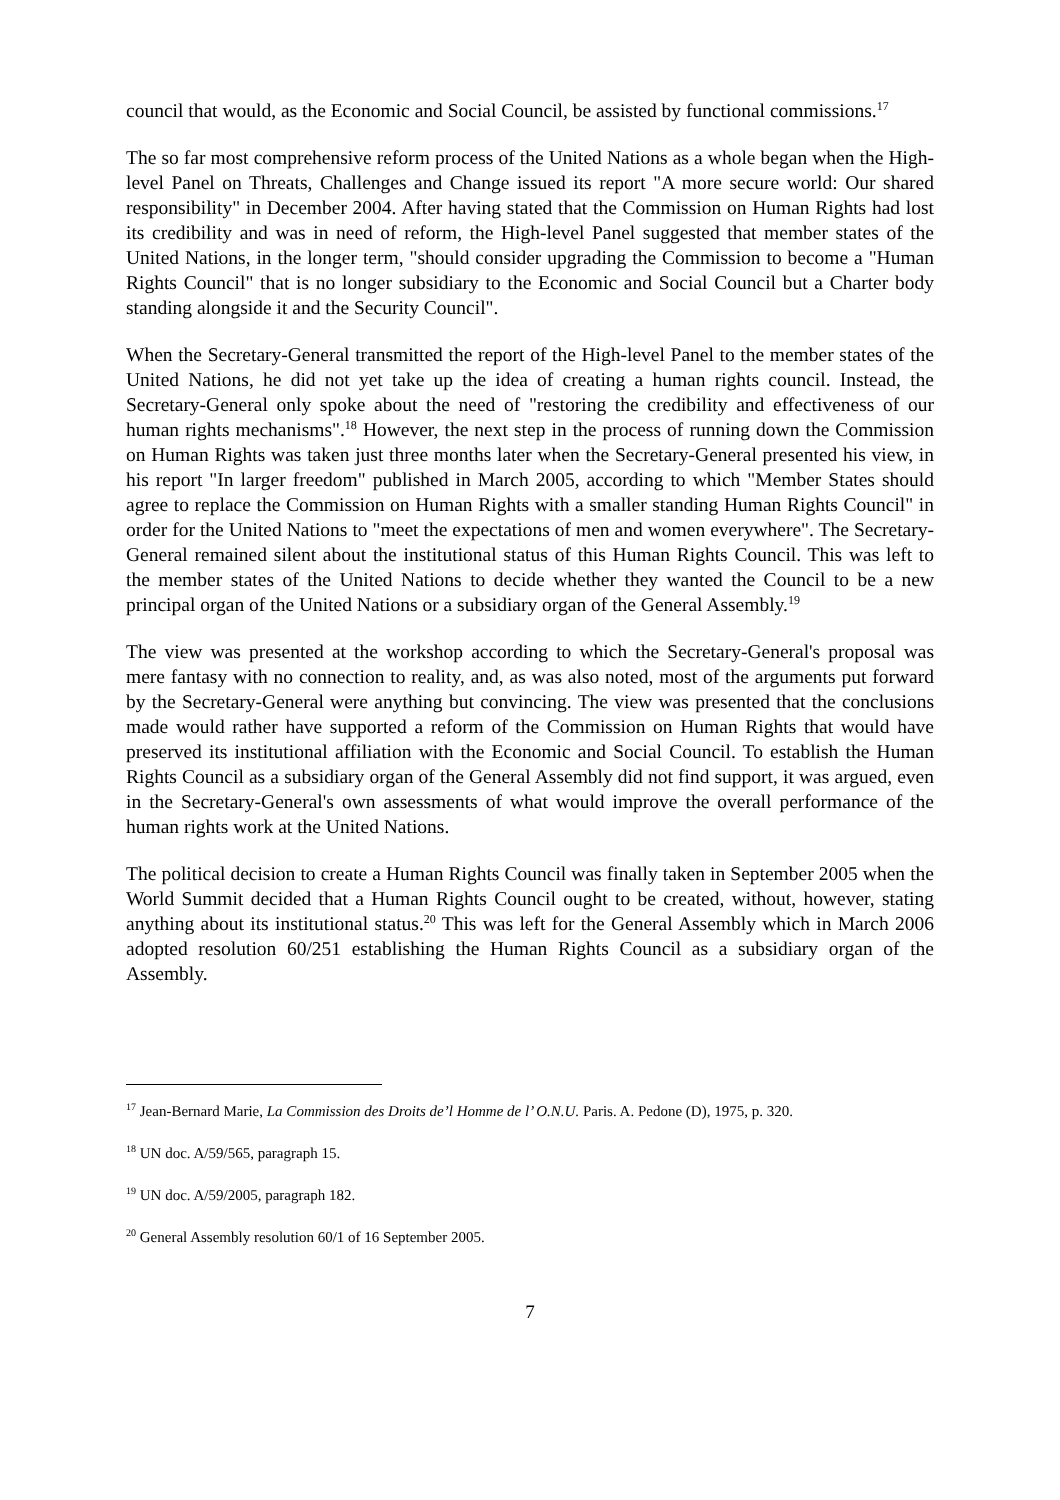council that would, as the Economic and Social Council, be assisted by functional commissions.<sup>17</sup>
The so far most comprehensive reform process of the United Nations as a whole began when the High-level Panel on Threats, Challenges and Change issued its report "A more secure world: Our shared responsibility" in December 2004. After having stated that the Commission on Human Rights had lost its credibility and was in need of reform, the High-level Panel suggested that member states of the United Nations, in the longer term, "should consider upgrading the Commission to become a "Human Rights Council" that is no longer subsidiary to the Economic and Social Council but a Charter body standing alongside it and the Security Council".
When the Secretary-General transmitted the report of the High-level Panel to the member states of the United Nations, he did not yet take up the idea of creating a human rights council. Instead, the Secretary-General only spoke about the need of "restoring the credibility and effectiveness of our human rights mechanisms".<sup>18</sup> However, the next step in the process of running down the Commission on Human Rights was taken just three months later when the Secretary-General presented his view, in his report "In larger freedom" published in March 2005, according to which "Member States should agree to replace the Commission on Human Rights with a smaller standing Human Rights Council" in order for the United Nations to "meet the expectations of men and women everywhere". The Secretary-General remained silent about the institutional status of this Human Rights Council. This was left to the member states of the United Nations to decide whether they wanted the Council to be a new principal organ of the United Nations or a subsidiary organ of the General Assembly.<sup>19</sup>
The view was presented at the workshop according to which the Secretary-General's proposal was mere fantasy with no connection to reality, and, as was also noted, most of the arguments put forward by the Secretary-General were anything but convincing. The view was presented that the conclusions made would rather have supported a reform of the Commission on Human Rights that would have preserved its institutional affiliation with the Economic and Social Council. To establish the Human Rights Council as a subsidiary organ of the General Assembly did not find support, it was argued, even in the Secretary-General's own assessments of what would improve the overall performance of the human rights work at the United Nations.
The political decision to create a Human Rights Council was finally taken in September 2005 when the World Summit decided that a Human Rights Council ought to be created, without, however, stating anything about its institutional status.<sup>20</sup> This was left for the General Assembly which in March 2006 adopted resolution 60/251 establishing the Human Rights Council as a subsidiary organ of the Assembly.
<sup>17</sup> Jean-Bernard Marie, La Commission des Droits de’l Homme de l’ O.N.U. Paris. A. Pedone (D), 1975, p. 320.
<sup>18</sup> UN doc. A/59/565, paragraph 15.
<sup>19</sup> UN doc. A/59/2005, paragraph 182.
<sup>20</sup> General Assembly resolution 60/1 of 16 September 2005.
7